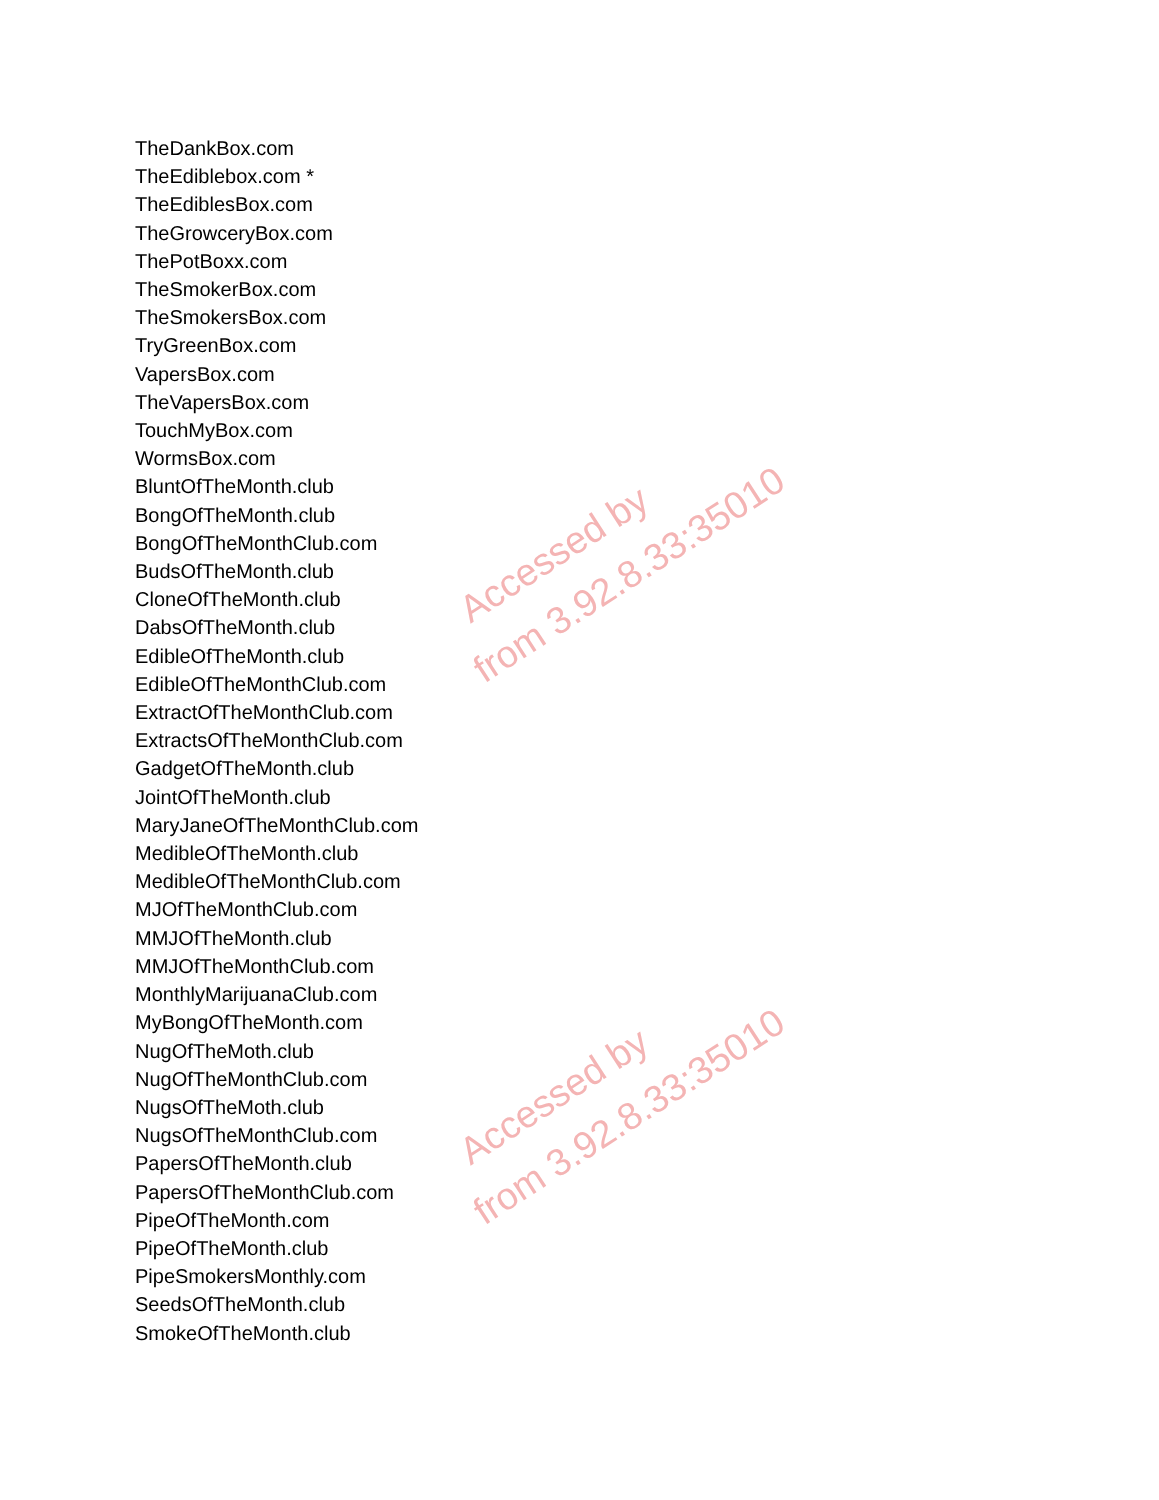TheDankBox.com
TheEdiblebox.com *
TheEdiblesBox.com
TheGrowceryBox.com
ThePotBoxx.com
TheSmokerBox.com
TheSmokersBox.com
TryGreenBox.com
VapersBox.com
TheVapersBox.com
TouchMyBox.com
WormsBox.com
BluntOfTheMonth.club
BongOfTheMonth.club
BongOfTheMonthClub.com
BudsOfTheMonth.club
CloneOfTheMonth.club
DabsOfTheMonth.club
EdibleOfTheMonth.club
EdibleOfTheMonthClub.com
ExtractOfTheMonthClub.com
ExtractsOfTheMonthClub.com
GadgetOfTheMonth.club
JointOfTheMonth.club
MaryJaneOfTheMonthClub.com
MedibleOfTheMonth.club
MedibleOfTheMonthClub.com
MJOfTheMonthClub.com
MMJOfTheMonth.club
MMJOfTheMonthClub.com
MonthlyMarijuanaClub.com
MyBongOfTheMonth.com
NugOfTheMoth.club
NugOfTheMonthClub.com
NugsOfTheMoth.club
NugsOfTheMonthClub.com
PapersOfTheMonth.club
PapersOfTheMonthClub.com
PipeOfTheMonth.com
PipeOfTheMonth.club
PipeSmokersMonthly.com
SeedsOfTheMonth.club
SmokeOfTheMonth.club
Accessed by
from 3.92.8.33:35010
Accessed by
from 3.92.8.33:35010